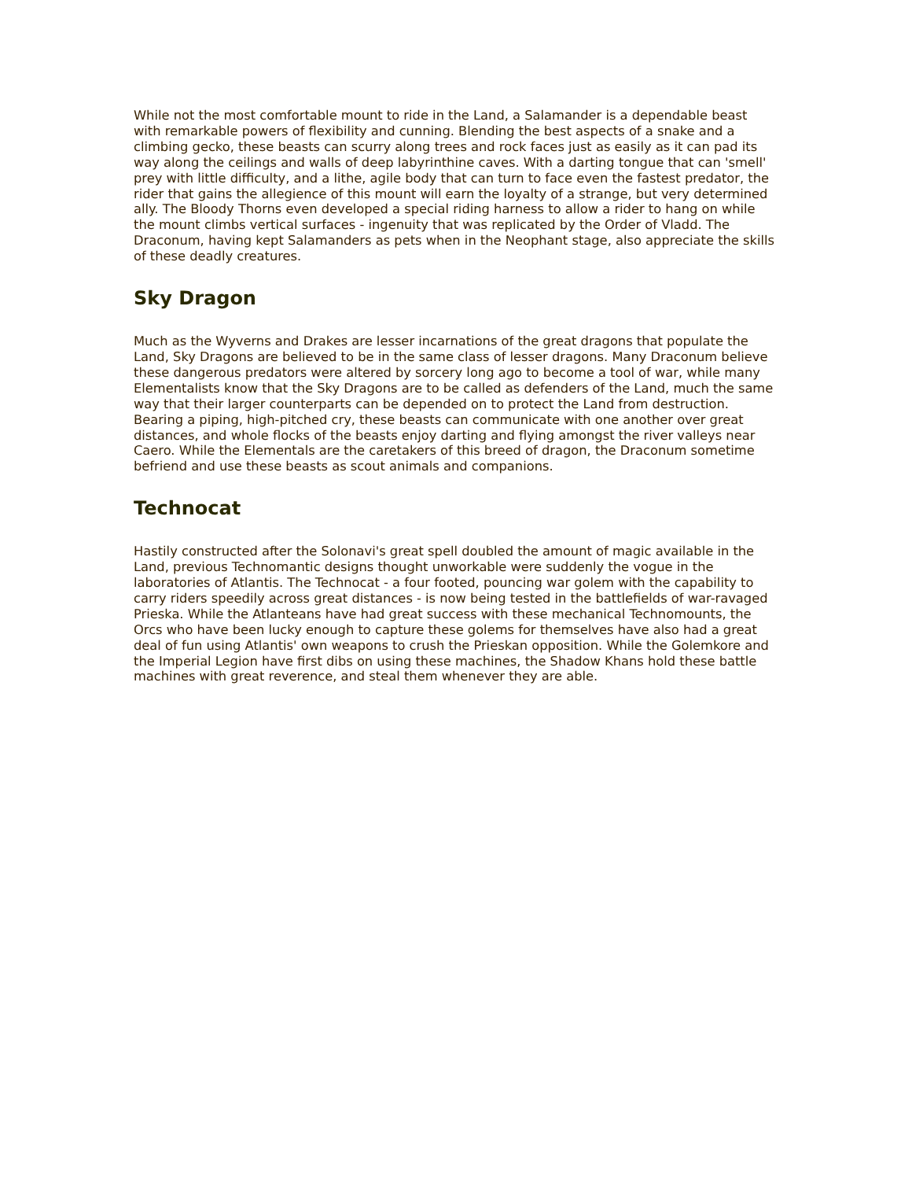While not the most comfortable mount to ride in the Land, a Salamander is a dependable beast with remarkable powers of flexibility and cunning. Blending the best aspects of a snake and a climbing gecko, these beasts can scurry along trees and rock faces just as easily as it can pad its way along the ceilings and walls of deep labyrinthine caves. With a darting tongue that can 'smell' prey with little difficulty, and a lithe, agile body that can turn to face even the fastest predator, the rider that gains the allegience of this mount will earn the loyalty of a strange, but very determined ally. The Bloody Thorns even developed a special riding harness to allow a rider to hang on while the mount climbs vertical surfaces - ingenuity that was replicated by the Order of Vladd. The Draconum, having kept Salamanders as pets when in the Neophant stage, also appreciate the skills of these deadly creatures.
Sky Dragon
Much as the Wyverns and Drakes are lesser incarnations of the great dragons that populate the Land, Sky Dragons are believed to be in the same class of lesser dragons. Many Draconum believe these dangerous predators were altered by sorcery long ago to become a tool of war, while many Elementalists know that the Sky Dragons are to be called as defenders of the Land, much the same way that their larger counterparts can be depended on to protect the Land from destruction. Bearing a piping, high-pitched cry, these beasts can communicate with one another over great distances, and whole flocks of the beasts enjoy darting and flying amongst the river valleys near Caero. While the Elementals are the caretakers of this breed of dragon, the Draconum sometime befriend and use these beasts as scout animals and companions.
Technocat
Hastily constructed after the Solonavi's great spell doubled the amount of magic available in the Land, previous Technomantic designs thought unworkable were suddenly the vogue in the laboratories of Atlantis. The Technocat - a four footed, pouncing war golem with the capability to carry riders speedily across great distances - is now being tested in the battlefields of war-ravaged Prieska. While the Atlanteans have had great success with these mechanical Technomounts, the Orcs who have been lucky enough to capture these golems for themselves have also had a great deal of fun using Atlantis' own weapons to crush the Prieskan opposition. While the Golemkore and the Imperial Legion have first dibs on using these machines, the Shadow Khans hold these battle machines with great reverence, and steal them whenever they are able.